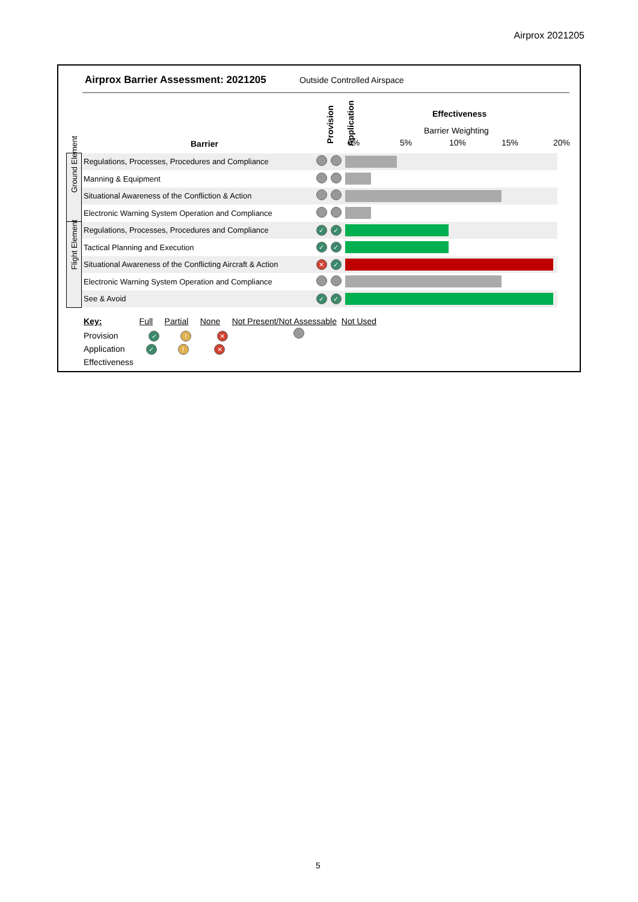Airprox 2021205
Airprox Barrier Assessment: 2021205
Outside Controlled Airspace
Barrier
Provision Application
Effectiveness
Barrier Weighting
0% 5% 10% 15% 20%
| Ground Element | Regulations, Processes, Procedures and Compliance | | | |
| | Manning & Equipment | | | |
| | Situational Awareness of the Confliction & Action | | | |
| | Electronic Warning System Operation and Compliance | | | |
| Flight Element | Regulations, Processes, Procedures and Compliance | ✓ | ✓ | |
| | Tactical Planning and Execution | ✓ | ✓ | |
| | Situational Awareness of the Conflicting Aircraft & Action | ✕ | ✓ | |
| | Electronic Warning System Operation and Compliance | | | |
| | See & Avoid | ✓ | ✓ | |
Key: Full Partial None Not Present/Not Assessable Not Used
Provision ✓ ! ✕
Application ✓ ! ✕
Effectiveness
5